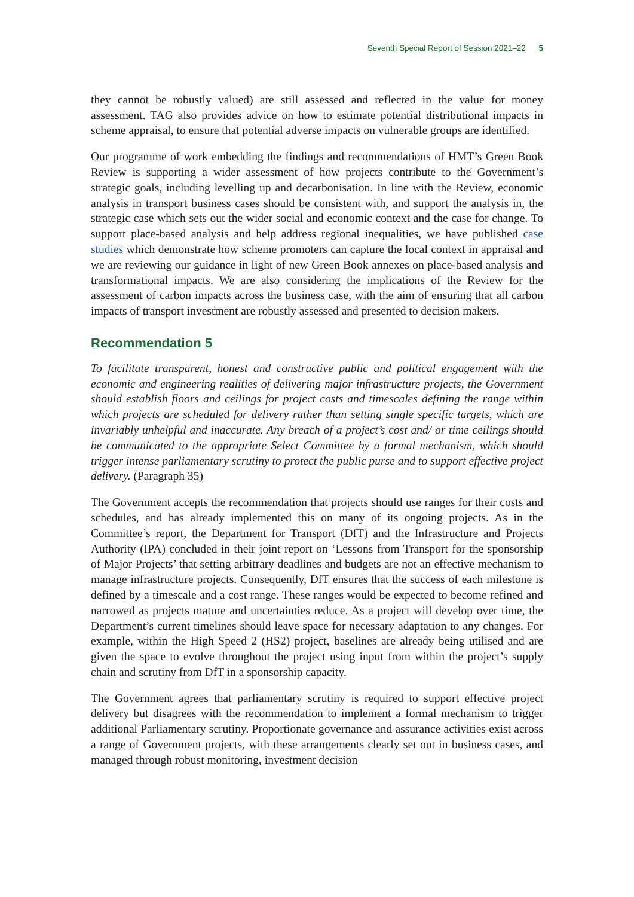Seventh Special Report of Session 2021–22 5
they cannot be robustly valued) are still assessed and reflected in the value for money assessment. TAG also provides advice on how to estimate potential distributional impacts in scheme appraisal, to ensure that potential adverse impacts on vulnerable groups are identified.
Our programme of work embedding the findings and recommendations of HMT’s Green Book Review is supporting a wider assessment of how projects contribute to the Government’s strategic goals, including levelling up and decarbonisation. In line with the Review, economic analysis in transport business cases should be consistent with, and support the analysis in, the strategic case which sets out the wider social and economic context and the case for change. To support place-based analysis and help address regional inequalities, we have published case studies which demonstrate how scheme promoters can capture the local context in appraisal and we are reviewing our guidance in light of new Green Book annexes on place-based analysis and transformational impacts. We are also considering the implications of the Review for the assessment of carbon impacts across the business case, with the aim of ensuring that all carbon impacts of transport investment are robustly assessed and presented to decision makers.
Recommendation 5
To facilitate transparent, honest and constructive public and political engagement with the economic and engineering realities of delivering major infrastructure projects, the Government should establish floors and ceilings for project costs and timescales defining the range within which projects are scheduled for delivery rather than setting single specific targets, which are invariably unhelpful and inaccurate. Any breach of a project’s cost and/ or time ceilings should be communicated to the appropriate Select Committee by a formal mechanism, which should trigger intense parliamentary scrutiny to protect the public purse and to support effective project delivery. (Paragraph 35)
The Government accepts the recommendation that projects should use ranges for their costs and schedules, and has already implemented this on many of its ongoing projects. As in the Committee’s report, the Department for Transport (DfT) and the Infrastructure and Projects Authority (IPA) concluded in their joint report on ‘Lessons from Transport for the sponsorship of Major Projects’ that setting arbitrary deadlines and budgets are not an effective mechanism to manage infrastructure projects. Consequently, DfT ensures that the success of each milestone is defined by a timescale and a cost range. These ranges would be expected to become refined and narrowed as projects mature and uncertainties reduce. As a project will develop over time, the Department’s current timelines should leave space for necessary adaptation to any changes. For example, within the High Speed 2 (HS2) project, baselines are already being utilised and are given the space to evolve throughout the project using input from within the project’s supply chain and scrutiny from DfT in a sponsorship capacity.
The Government agrees that parliamentary scrutiny is required to support effective project delivery but disagrees with the recommendation to implement a formal mechanism to trigger additional Parliamentary scrutiny. Proportionate governance and assurance activities exist across a range of Government projects, with these arrangements clearly set out in business cases, and managed through robust monitoring, investment decision